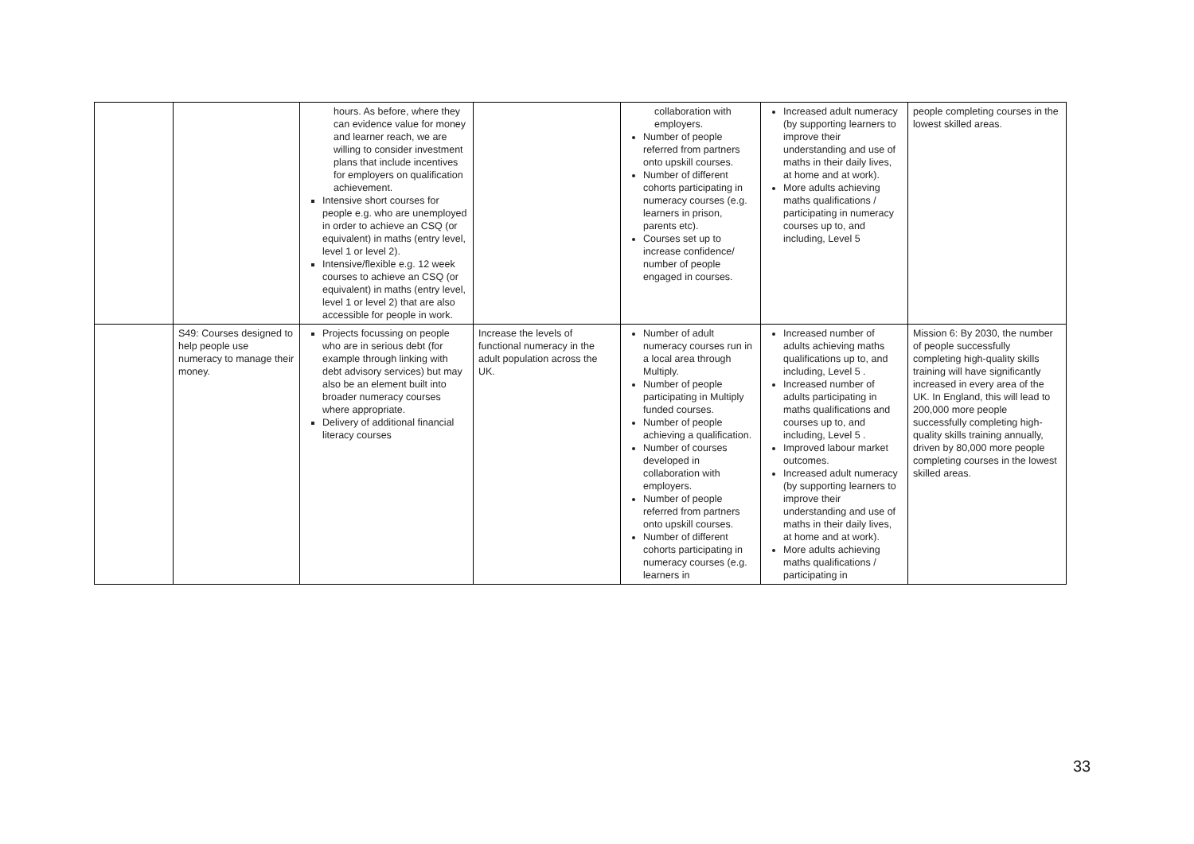| | | hours. As before, where they can evidence value for money and learner reach, we are willing to consider investment plans that include incentives for employers on qualification achievement. Intensive short courses for people e.g. who are unemployed in order to achieve an CSQ (or equivalent) in maths (entry level, level 1 or level 2). Intensive/flexible e.g. 12 week courses to achieve an CSQ (or equivalent) in maths (entry level, level 1 or level 2) that are also accessible for people in work. | | collaboration with employers. Number of people referred from partners onto upskill courses. Number of different cohorts participating in numeracy courses (e.g. learners in prison, parents etc). Courses set up to increase confidence/ number of people engaged in courses. | Increased adult numeracy (by supporting learners to improve their understanding and use of maths in their daily lives, at home and at work). More adults achieving maths qualifications / participating in numeracy courses up to, and including, Level 5 | people completing courses in the lowest skilled areas. |
| | S49: Courses designed to help people use numeracy to manage their money. | Projects focussing on people who are in serious debt (for example through linking with debt advisory services) but may also be an element built into broader numeracy courses where appropriate. Delivery of additional financial literacy courses | Increase the levels of functional numeracy in the adult population across the UK. | Number of adult numeracy courses run in a local area through Multiply. Number of people participating in Multiply funded courses. Number of people achieving a qualification. Number of courses developed in collaboration with employers. Number of people referred from partners onto upskill courses. Number of different cohorts participating in numeracy courses (e.g. learners in | Increased number of adults achieving maths qualifications up to, and including, Level 5 . Increased number of adults participating in maths qualifications and courses up to, and including, Level 5 . Improved labour market outcomes. Increased adult numeracy (by supporting learners to improve their understanding and use of maths in their daily lives, at home and at work). More adults achieving maths qualifications / participating in | Mission 6: By 2030, the number of people successfully completing high-quality skills training will have significantly increased in every area of the UK. In England, this will lead to 200,000 more people successfully completing high-quality skills training annually, driven by 80,000 more people completing courses in the lowest skilled areas. |
33